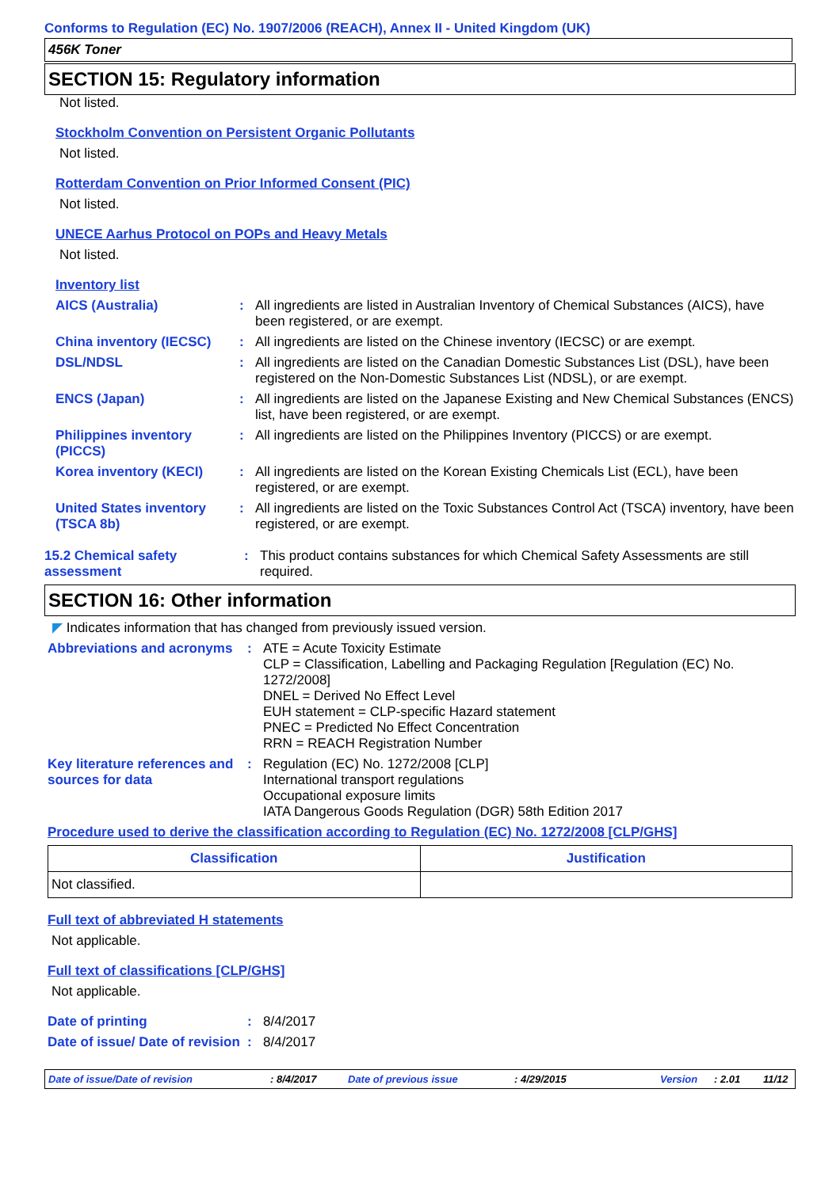Conforms to Regulation (EC) No. 1907/2006 (REACH), Annex II - United Kingdom (UK)
456K Toner
SECTION 15: Regulatory information
Not listed.
Stockholm Convention on Persistent Organic Pollutants
Not listed.
Rotterdam Convention on Prior Informed Consent (PIC)
Not listed.
UNECE Aarhus Protocol on POPs and Heavy Metals
Not listed.
Inventory list
AICS (Australia) : All ingredients are listed in Australian Inventory of Chemical Substances (AICS), have been registered, or are exempt.
China inventory (IECSC)
: All ingredients are listed on the Chinese inventory (IECSC) or are exempt.
DSL/NDSL : All ingredients are listed on the Canadian Domestic Substances List (DSL), have been registered on the Non-Domestic Substances List (NDSL), or are exempt.
ENCS (Japan) : All ingredients are listed on the Japanese Existing and New Chemical Substances (ENCS) list, have been registered, or are exempt.
Philippines inventory (PICCS)
: All ingredients are listed on the Philippines Inventory (PICCS) or are exempt.
Korea inventory (KECI) : All ingredients are listed on the Korean Existing Chemicals List (ECL), have been registered, or are exempt.
United States inventory (TSCA 8b)
: All ingredients are listed on the Toxic Substances Control Act (TSCA) inventory, have been registered, or are exempt.
15.2 Chemical safety assessment
: This product contains substances for which Chemical Safety Assessments are still required.
SECTION 16: Other information
◤ Indicates information that has changed from previously issued version.
Abbreviations and acronyms
: ATE = Acute Toxicity Estimate
CLP = Classification, Labelling and Packaging Regulation [Regulation (EC) No. 1272/2008]
DNEL = Derived No Effect Level
EUH statement = CLP-specific Hazard statement
PNEC = Predicted No Effect Concentration
RRN = REACH Registration Number
Key literature references and sources for data
: Regulation (EC) No. 1272/2008 [CLP]
International transport regulations
Occupational exposure limits
IATA Dangerous Goods Regulation (DGR) 58th Edition 2017
Procedure used to derive the classification according to Regulation (EC) No. 1272/2008 [CLP/GHS]
| Classification | Justification |
| --- | --- |
| Not classified. | |
Full text of abbreviated H statements
Not applicable.
Full text of classifications [CLP/GHS]
Not applicable.
Date of printing : 8/4/2017
Date of issue/ Date of revision
: 8/4/2017
Date of issue/Date of revision: 8/4/2017 Date of previous issue: 4/29/2015 Version: 2.01 11/12